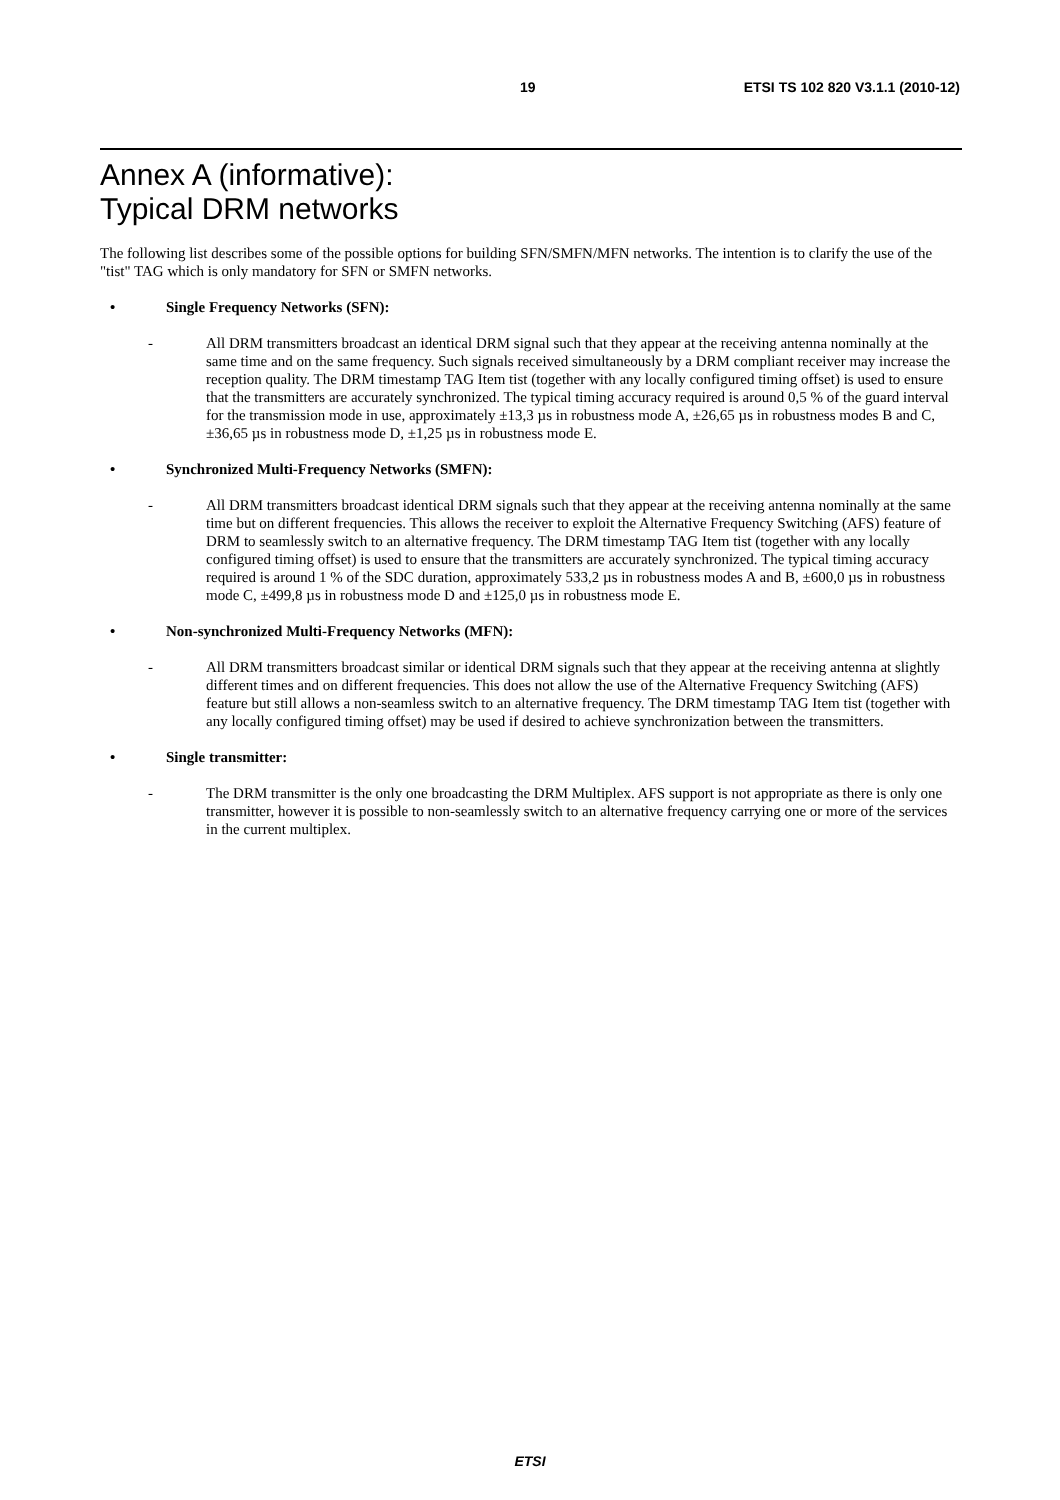19 ETSI TS 102 820 V3.1.1 (2010-12)
Annex A (informative):
Typical DRM networks
The following list describes some of the possible options for building SFN/SMFN/MFN networks. The intention is to clarify the use of the "tist" TAG which is only mandatory for SFN or SMFN networks.
• Single Frequency Networks (SFN):
- All DRM transmitters broadcast an identical DRM signal such that they appear at the receiving antenna nominally at the same time and on the same frequency. Such signals received simultaneously by a DRM compliant receiver may increase the reception quality. The DRM timestamp TAG Item tist (together with any locally configured timing offset) is used to ensure that the transmitters are accurately synchronized. The typical timing accuracy required is around 0,5 % of the guard interval for the transmission mode in use, approximately ±13,3 µs in robustness mode A, ±26,65 µs in robustness modes B and C, ±36,65 µs in robustness mode D, ±1,25 µs in robustness mode E.
• Synchronized Multi-Frequency Networks (SMFN):
- All DRM transmitters broadcast identical DRM signals such that they appear at the receiving antenna nominally at the same time but on different frequencies. This allows the receiver to exploit the Alternative Frequency Switching (AFS) feature of DRM to seamlessly switch to an alternative frequency. The DRM timestamp TAG Item tist (together with any locally configured timing offset) is used to ensure that the transmitters are accurately synchronized. The typical timing accuracy required is around 1 % of the SDC duration, approximately 533,2 µs in robustness modes A and B, ±600,0 µs in robustness mode C, ±499,8 µs in robustness mode D and ±125,0 µs in robustness mode E.
• Non-synchronized Multi-Frequency Networks (MFN):
- All DRM transmitters broadcast similar or identical DRM signals such that they appear at the receiving antenna at slightly different times and on different frequencies. This does not allow the use of the Alternative Frequency Switching (AFS) feature but still allows a non-seamless switch to an alternative frequency. The DRM timestamp TAG Item tist (together with any locally configured timing offset) may be used if desired to achieve synchronization between the transmitters.
• Single transmitter:
- The DRM transmitter is the only one broadcasting the DRM Multiplex. AFS support is not appropriate as there is only one transmitter, however it is possible to non-seamlessly switch to an alternative frequency carrying one or more of the services in the current multiplex.
ETSI